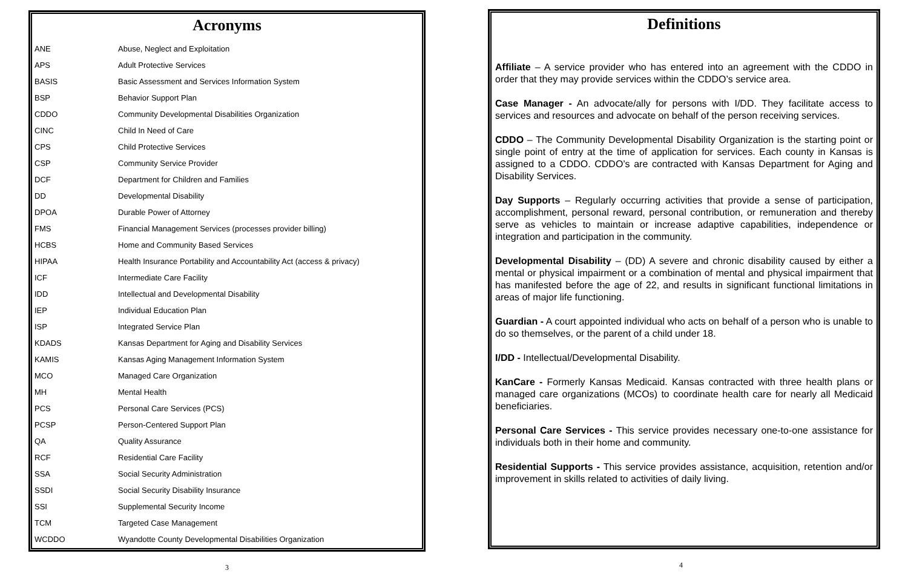Acronyms
| ANE | Abuse, Neglect and Exploitation |
| APS | Adult Protective Services |
| BASIS | Basic Assessment and Services Information System |
| BSP | Behavior Support Plan |
| CDDO | Community Developmental Disabilities Organization |
| CINC | Child In Need of Care |
| CPS | Child Protective Services |
| CSP | Community Service Provider |
| DCF | Department for Children and Families |
| DD | Developmental Disability |
| DPOA | Durable Power of Attorney |
| FMS | Financial Management Services (processes provider billing) |
| HCBS | Home and Community Based Services |
| HIPAA | Health Insurance Portability and Accountability Act (access & privacy) |
| ICF | Intermediate Care Facility |
| IDD | Intellectual and Developmental Disability |
| IEP | Individual Education Plan |
| ISP | Integrated Service Plan |
| KDADS | Kansas Department for Aging and Disability Services |
| KAMIS | Kansas Aging Management Information System |
| MCO | Managed Care Organization |
| MH | Mental Health |
| PCS | Personal Care Services (PCS) |
| PCSP | Person-Centered Support Plan |
| QA | Quality Assurance |
| RCF | Residential Care Facility |
| SSA | Social Security Administration |
| SSDI | Social Security Disability Insurance |
| SSI | Supplemental Security Income |
| TCM | Targeted Case Management |
| WCDDO | Wyandotte County Developmental Disabilities Organization |
3
Definitions
Affiliate – A service provider who has entered into an agreement with the CDDO in order that they may provide services within the CDDO’s service area.
Case Manager - An advocate/ally for persons with I/DD. They facilitate access to services and resources and advocate on behalf of the person receiving services.
CDDO – The Community Developmental Disability Organization is the starting point or single point of entry at the time of application for services. Each county in Kansas is assigned to a CDDO. CDDO’s are contracted with Kansas Department for Aging and Disability Services.
Day Supports – Regularly occurring activities that provide a sense of participation, accomplishment, personal reward, personal contribution, or remuneration and thereby serve as vehicles to maintain or increase adaptive capabilities, independence or integration and participation in the community.
Developmental Disability – (DD) A severe and chronic disability caused by either a mental or physical impairment or a combination of mental and physical impairment that has manifested before the age of 22, and results in significant functional limitations in areas of major life functioning.
Guardian - A court appointed individual who acts on behalf of a person who is unable to do so themselves, or the parent of a child under 18.
I/DD - Intellectual/Developmental Disability.
KanCare - Formerly Kansas Medicaid. Kansas contracted with three health plans or managed care organizations (MCOs) to coordinate health care for nearly all Medicaid beneficiaries.
Personal Care Services - This service provides necessary one-to-one assistance for individuals both in their home and community.
Residential Supports - This service provides assistance, acquisition, retention and/or improvement in skills related to activities of daily living.
4